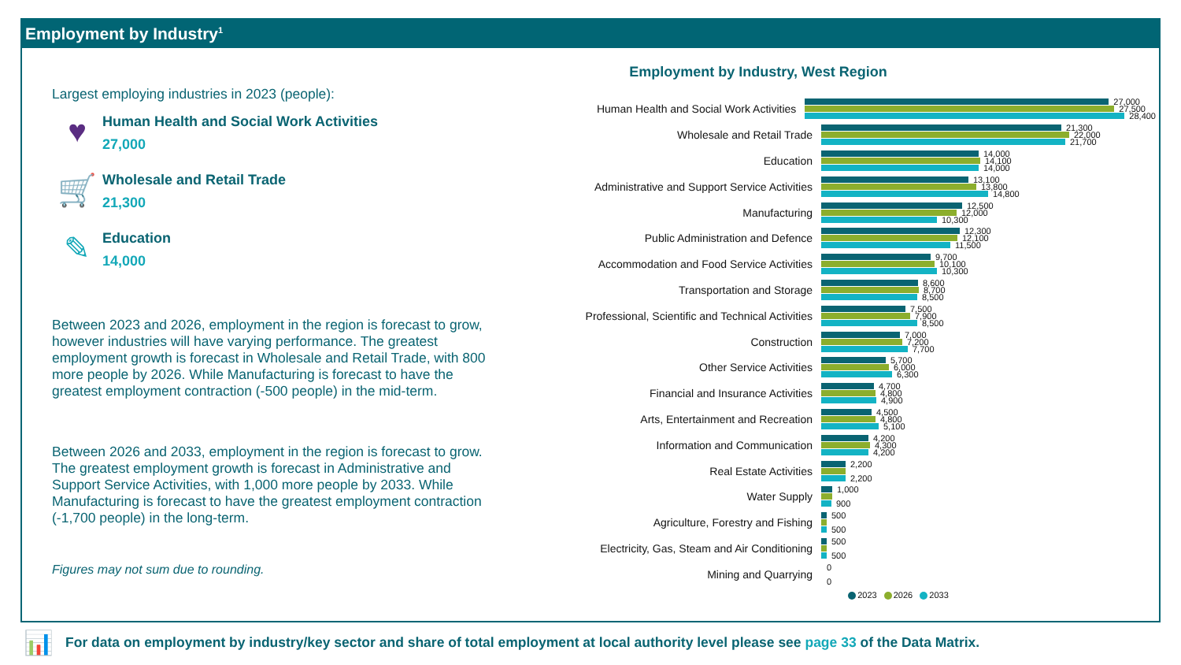Employment by Industry<sup>1</sup>
Largest employing industries in 2023 (people):
♥
Human Health and Social Work Activities
27,000
🛒
Wholesale and Retail Trade
21,300
✎
Education
14,000
Between 2023 and 2026, employment in the region is forecast to grow, however industries will have varying performance. The greatest employment growth is forecast in Wholesale and Retail Trade, with 800 more people by 2026. While Manufacturing is forecast to have the greatest employment contraction (-500 people) in the mid-term.
Between 2026 and 2033, employment in the region is forecast to grow. The greatest employment growth is forecast in Administrative and Support Service Activities, with 1,000 more people by 2033. While Manufacturing is forecast to have the greatest employment contraction (-1,700 people) in the long-term.
Figures may not sum due to rounding.
Employment by Industry, West Region
Human Health and Social Work Activities
27,000
27,500
28,400
Wholesale and Retail Trade
21,300
22,000
21,700
Education
14,000
14,100
14,000
Administrative and Support Service Activities
13,100
13,800
14,800
Manufacturing
12,500
12,000
10,300
Public Administration and Defence
12,300
12,100
11,500
Accommodation and Food Service Activities
9,700
10,100
10,300
Transportation and Storage
8,600
8,700
8,500
Professional, Scientific and Technical Activities
7,500
7,900
8,500
Construction
7,000
7,200
7,700
Other Service Activities
5,700
6,000
6,300
Financial and Insurance Activities
4,700
4,800
4,900
Arts, Entertainment and Recreation
4,500
4,800
5,100
Information and Communication
4,200
4,300
4,200
Real Estate Activities
2,200
2,200
Water Supply
1,000
900
Agriculture, Forestry and Fishing
500
500
Electricity, Gas, Steam and Air Conditioning
500
500
Mining and Quarrying
0
0
2023 2026 2033
📊 For data on employment by industry/key sector and share of total employment at local authority level please see page 33 of the Data Matrix.